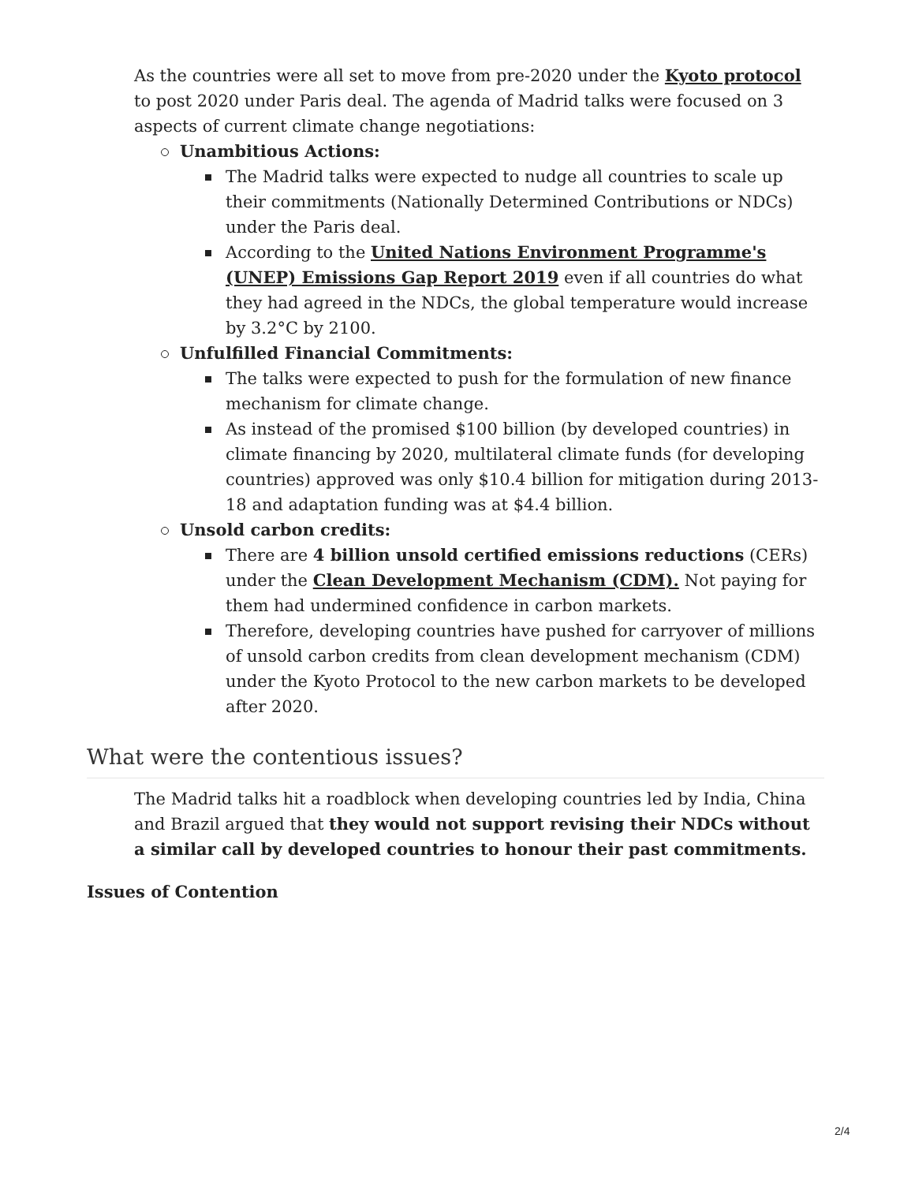As the countries were all set to move from pre-2020 under the Kyoto protocol to post 2020 under Paris deal. The agenda of Madrid talks were focused on 3 aspects of current climate change negotiations:
Unambitious Actions:
The Madrid talks were expected to nudge all countries to scale up their commitments (Nationally Determined Contributions or NDCs) under the Paris deal.
According to the United Nations Environment Programme's (UNEP) Emissions Gap Report 2019 even if all countries do what they had agreed in the NDCs, the global temperature would increase by 3.2°C by 2100.
Unfulfilled Financial Commitments:
The talks were expected to push for the formulation of new finance mechanism for climate change.
As instead of the promised $100 billion (by developed countries) in climate financing by 2020, multilateral climate funds (for developing countries) approved was only $10.4 billion for mitigation during 2013-18 and adaptation funding was at $4.4 billion.
Unsold carbon credits:
There are 4 billion unsold certified emissions reductions (CERs) under the Clean Development Mechanism (CDM). Not paying for them had undermined confidence in carbon markets.
Therefore, developing countries have pushed for carryover of millions of unsold carbon credits from clean development mechanism (CDM) under the Kyoto Protocol to the new carbon markets to be developed after 2020.
What were the contentious issues?
The Madrid talks hit a roadblock when developing countries led by India, China and Brazil argued that they would not support revising their NDCs without a similar call by developed countries to honour their past commitments.
Issues of Contention
2/4